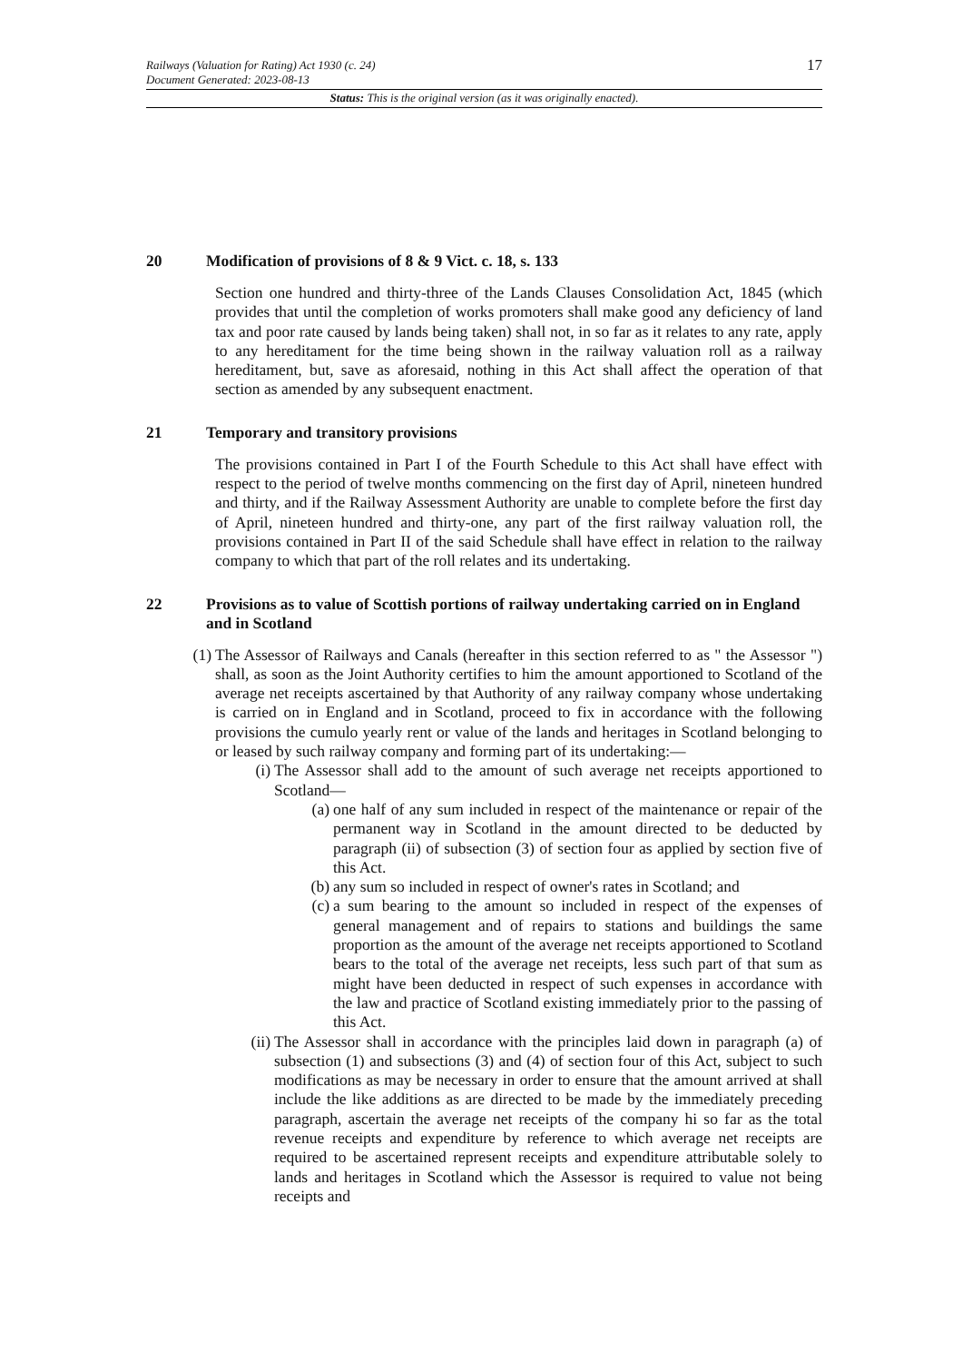Railways (Valuation for Rating) Act 1930 (c. 24)
Document Generated: 2023-08-13
17
Status: This is the original version (as it was originally enacted).
20 Modification of provisions of 8 & 9 Vict. c. 18, s. 133
Section one hundred and thirty-three of the Lands Clauses Consolidation Act, 1845 (which provides that until the completion of works promoters shall make good any deficiency of land tax and poor rate caused by lands being taken) shall not, in so far as it relates to any rate, apply to any hereditament for the time being shown in the railway valuation roll as a railway hereditament, but, save as aforesaid, nothing in this Act shall affect the operation of that section as amended by any subsequent enactment.
21 Temporary and transitory provisions
The provisions contained in Part I of the Fourth Schedule to this Act shall have effect with respect to the period of twelve months commencing on the first day of April, nineteen hundred and thirty, and if the Railway Assessment Authority are unable to complete before the first day of April, nineteen hundred and thirty-one, any part of the first railway valuation roll, the provisions contained in Part II of the said Schedule shall have effect in relation to the railway company to which that part of the roll relates and its undertaking.
22 Provisions as to value of Scottish portions of railway undertaking carried on in England and in Scotland
(1) The Assessor of Railways and Canals (hereafter in this section referred to as " the Assessor ") shall, as soon as the Joint Authority certifies to him the amount apportioned to Scotland of the average net receipts ascertained by that Authority of any railway company whose undertaking is carried on in England and in Scotland, proceed to fix in accordance with the following provisions the cumulo yearly rent or value of the lands and heritages in Scotland belonging to or leased by such railway company and forming part of its undertaking:—
(i) The Assessor shall add to the amount of such average net receipts apportioned to Scotland—
(a) one half of any sum included in respect of the maintenance or repair of the permanent way in Scotland in the amount directed to be deducted by paragraph (ii) of subsection (3) of section four as applied by section five of this Act.
(b) any sum so included in respect of owner's rates in Scotland; and
(c) a sum bearing to the amount so included in respect of the expenses of general management and of repairs to stations and buildings the same proportion as the amount of the average net receipts apportioned to Scotland bears to the total of the average net receipts, less such part of that sum as might have been deducted in respect of such expenses in accordance with the law and practice of Scotland existing immediately prior to the passing of this Act.
(ii) The Assessor shall in accordance with the principles laid down in paragraph (a) of subsection (1) and subsections (3) and (4) of section four of this Act, subject to such modifications as may be necessary in order to ensure that the amount arrived at shall include the like additions as are directed to be made by the immediately preceding paragraph, ascertain the average net receipts of the company hi so far as the total revenue receipts and expenditure by reference to which average net receipts are required to be ascertained represent receipts and expenditure attributable solely to lands and heritages in Scotland which the Assessor is required to value not being receipts and